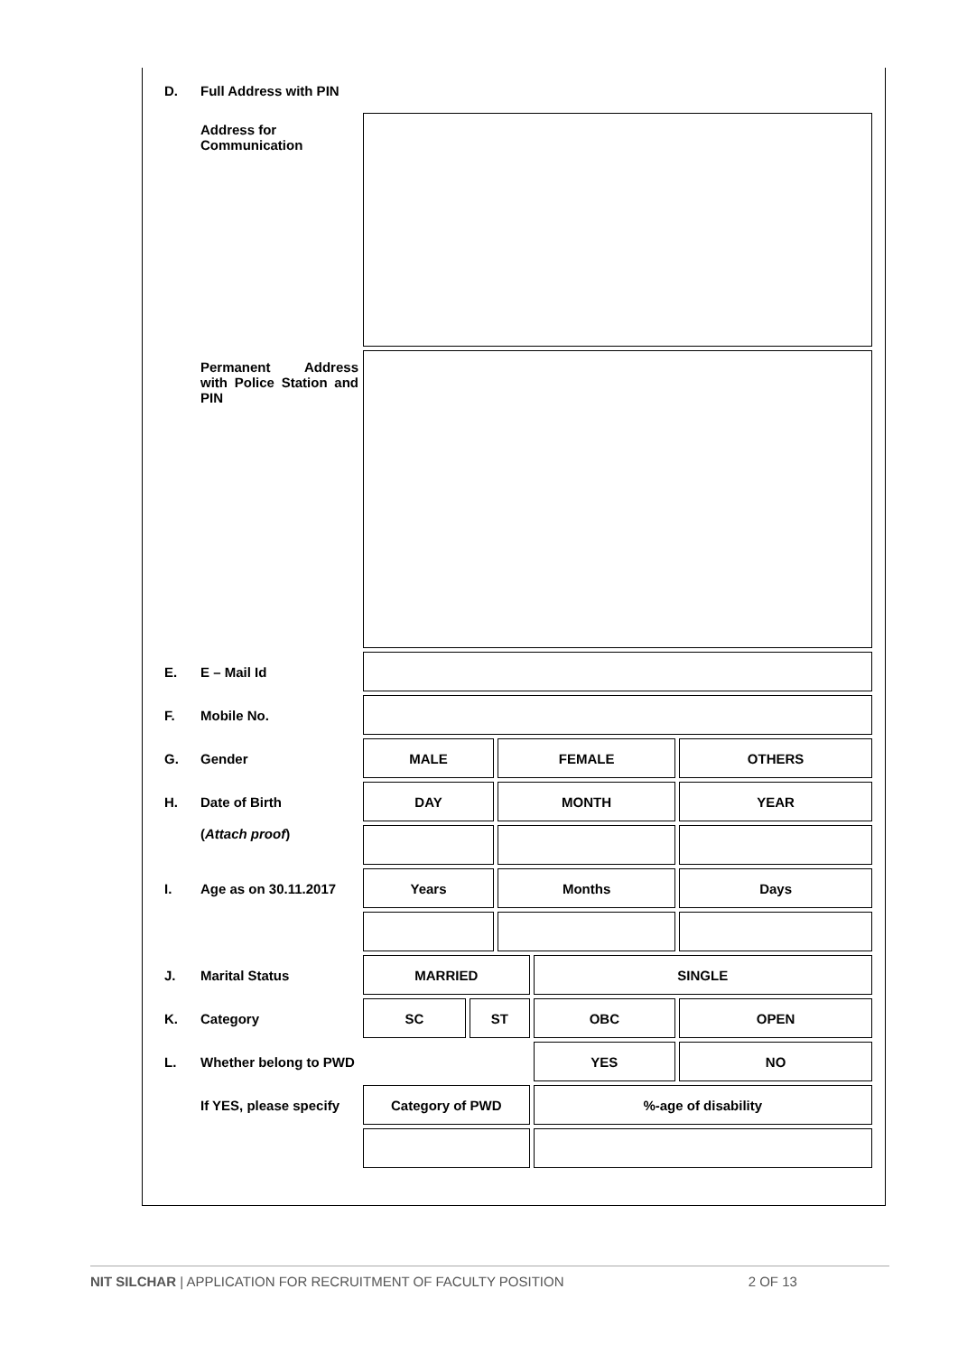| D. | Full Address with PIN | | | | | |
| | Address for Communication | | | | | |
| | Permanent Address with Police Station and PIN | | | | | |
| E. | E – Mail Id | | | | | |
| F. | Mobile No. | | | | | |
| G. | Gender | MALE | | FEMALE | | OTHERS |
| H. | Date of Birth | DAY | | MONTH | | YEAR |
| | ( Attach proof ) | | | | | |
| I. | Age as on 30.11.2017 | Years | | Months | | Days |
| J. | Marital Status | MARRIED | | | SINGLE | |
| K. | Category | SC | ST | | OBC | OPEN |
| L. | Whether belong to PWD | | | | YES | NO |
| | If YES, please specify | Category of PWD | | | %-age of disability | |
NIT SILCHAR | APPLICATION FOR RECRUITMENT OF FACULTY POSITION 2 OF 13